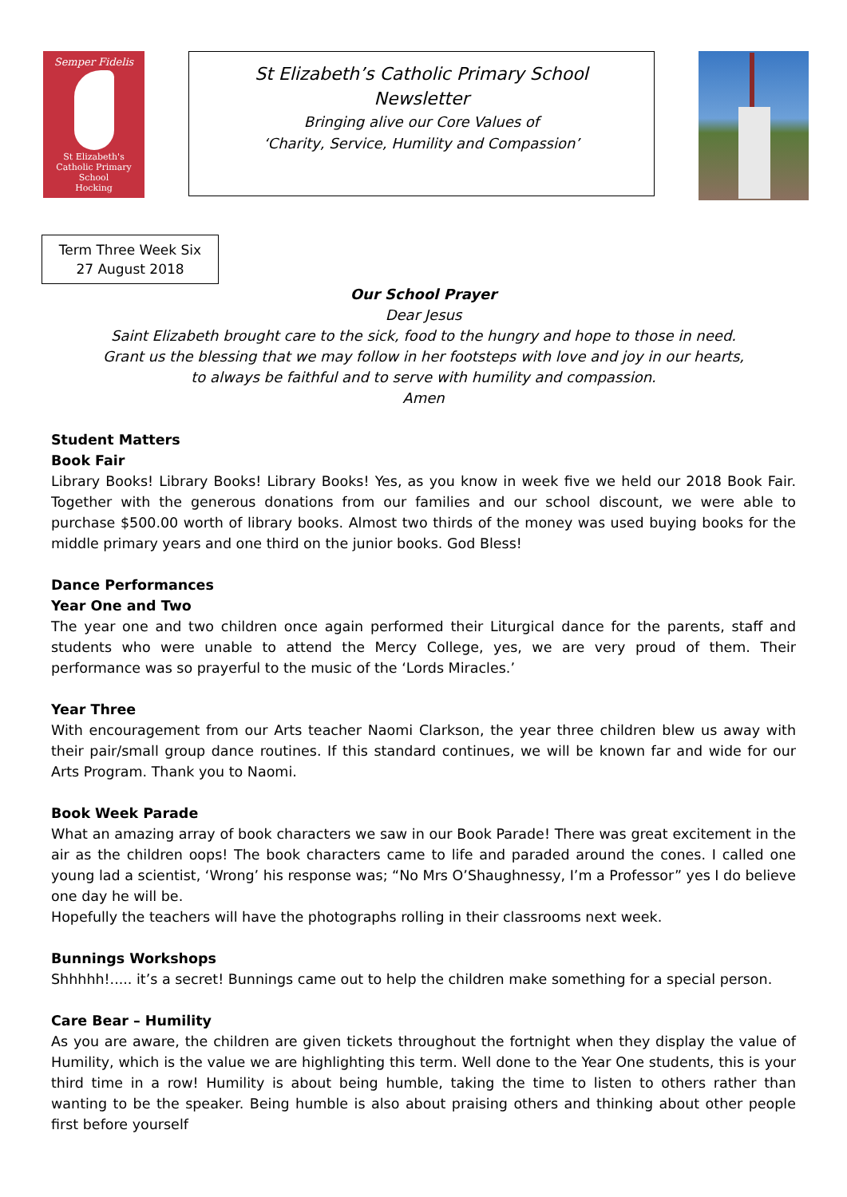Semper Fidelis
St Elizabeth's
Catholic Primary School
Hocking
St Elizabeth’s Catholic Primary School
Newsletter
Bringing alive our Core Values of
‘Charity, Service, Humility and Compassion’
Term Three Week Six
27 August 2018
Our School Prayer
Dear Jesus
Saint Elizabeth brought care to the sick, food to the hungry and hope to those in need.
Grant us the blessing that we may follow in her footsteps with love and joy in our hearts,
to always be faithful and to serve with humility and compassion.
Amen
Student Matters
Book Fair
Library Books! Library Books! Library Books! Yes, as you know in week five we held our 2018 Book Fair. Together with the generous donations from our families and our school discount, we were able to purchase $500.00 worth of library books. Almost two thirds of the money was used buying books for the middle primary years and one third on the junior books. God Bless!
Dance Performances
Year One and Two
The year one and two children once again performed their Liturgical dance for the parents, staff and students who were unable to attend the Mercy College, yes, we are very proud of them. Their performance was so prayerful to the music of the ‘Lords Miracles.’
Year Three
With encouragement from our Arts teacher Naomi Clarkson, the year three children blew us away with their pair/small group dance routines. If this standard continues, we will be known far and wide for our Arts Program. Thank you to Naomi.
Book Week Parade
What an amazing array of book characters we saw in our Book Parade! There was great excitement in the air as the children oops! The book characters came to life and paraded around the cones. I called one young lad a scientist, ‘Wrong’ his response was; “No Mrs O’Shaughnessy, I’m a Professor” yes I do believe one day he will be.
Hopefully the teachers will have the photographs rolling in their classrooms next week.
Bunnings Workshops
Shhhhh!..... it’s a secret! Bunnings came out to help the children make something for a special person.
Care Bear – Humility
As you are aware, the children are given tickets throughout the fortnight when they display the value of Humility, which is the value we are highlighting this term. Well done to the Year One students, this is your third time in a row! Humility is about being humble, taking the time to listen to others rather than wanting to be the speaker. Being humble is also about praising others and thinking about other people first before yourself